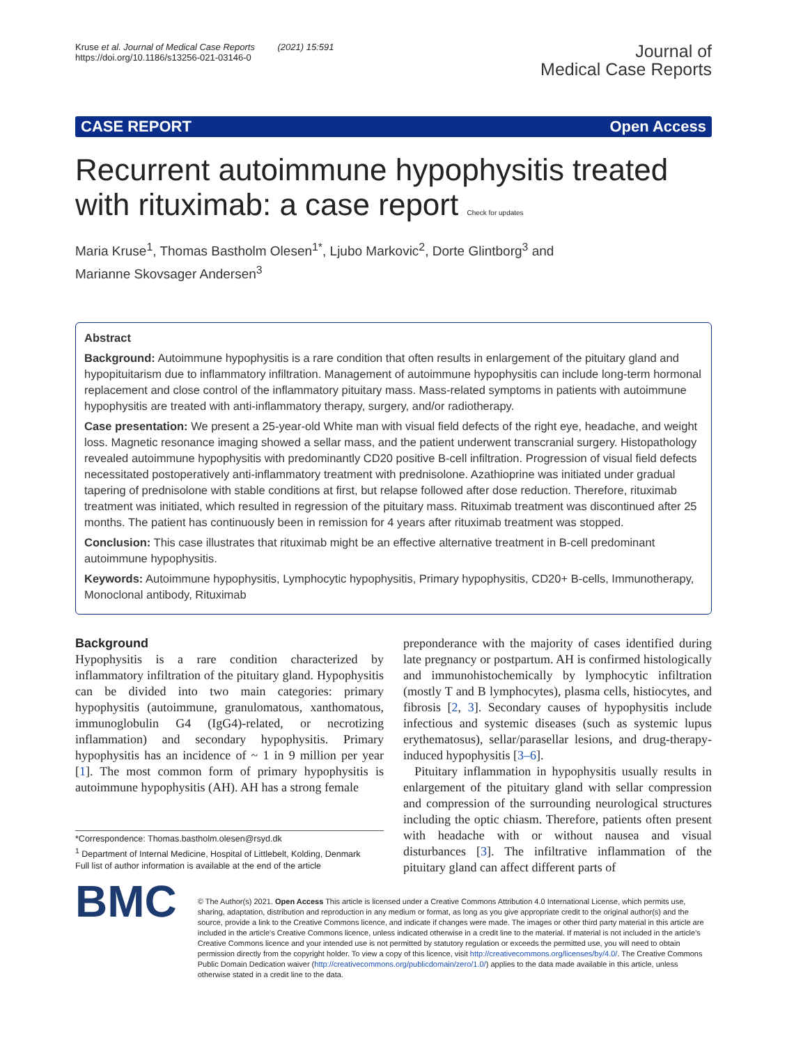Kruse et al. Journal of Medical Case Reports (2021) 15:591
https://doi.org/10.1186/s13256-021-03146-0
Journal of
Medical Case Reports
CASE REPORT Open Access
Recurrent autoimmune hypophysitis treated with rituximab: a case report Check for updates
Maria Kruse<sup>1</sup>, Thomas Bastholm Olesen<sup>1*</sup>, Ljubo Markovic<sup>2</sup>, Dorte Glintborg<sup>3</sup> and
Marianne Skovsager Andersen<sup>3</sup>
Abstract
Background: Autoimmune hypophysitis is a rare condition that often results in enlargement of the pituitary gland and hypopituitarism due to inflammatory infiltration. Management of autoimmune hypophysitis can include long-term hormonal replacement and close control of the inflammatory pituitary mass. Mass-related symptoms in patients with autoimmune hypophysitis are treated with anti-inflammatory therapy, surgery, and/or radiotherapy.
Case presentation: We present a 25-year-old White man with visual field defects of the right eye, headache, and weight loss. Magnetic resonance imaging showed a sellar mass, and the patient underwent transcranial surgery. Histopathology revealed autoimmune hypophysitis with predominantly CD20 positive B-cell infiltration. Progression of visual field defects necessitated postoperatively anti-inflammatory treatment with prednisolone. Azathioprine was initiated under gradual tapering of prednisolone with stable conditions at first, but relapse followed after dose reduction. Therefore, rituximab treatment was initiated, which resulted in regression of the pituitary mass. Rituximab treatment was discontinued after 25 months. The patient has continuously been in remission for 4 years after rituximab treatment was stopped.
Conclusion: This case illustrates that rituximab might be an effective alternative treatment in B-cell predominant autoimmune hypophysitis.
Keywords: Autoimmune hypophysitis, Lymphocytic hypophysitis, Primary hypophysitis, CD20+ B-cells, Immunotherapy, Monoclonal antibody, Rituximab
Background
Hypophysitis is a rare condition characterized by inflammatory infiltration of the pituitary gland. Hypophysitis can be divided into two main categories: primary hypophysitis (autoimmune, granulomatous, xanthomatous, immunoglobulin G4 (IgG4)-related, or necrotizing inflammation) and secondary hypophysitis. Primary hypophysitis has an incidence of ~ 1 in 9 million per year [1]. The most common form of primary hypophysitis is autoimmune hypophysitis (AH). AH has a strong female
*Correspondence: Thomas.bastholm.olesen@rsyd.dk
<sup>1</sup> Department of Internal Medicine, Hospital of Littlebelt, Kolding, Denmark
Full list of author information is available at the end of the article
preponderance with the majority of cases identified during late pregnancy or postpartum. AH is confirmed histologically and immunohistochemically by lymphocytic infiltration (mostly T and B lymphocytes), plasma cells, histiocytes, and fibrosis [2, 3]. Secondary causes of hypophysitis include infectious and systemic diseases (such as systemic lupus erythematosus), sellar/parasellar lesions, and drug-therapy-induced hypophysitis [3–6].
Pituitary inflammation in hypophysitis usually results in enlargement of the pituitary gland with sellar compression and compression of the surrounding neurological structures including the optic chiasm. Therefore, patients often present with headache with or without nausea and visual disturbances [3]. The infiltrative inflammation of the pituitary gland can affect different parts of
BMC
© The Author(s) 2021. Open Access This article is licensed under a Creative Commons Attribution 4.0 International License, which permits use, sharing, adaptation, distribution and reproduction in any medium or format, as long as you give appropriate credit to the original author(s) and the source, provide a link to the Creative Commons licence, and indicate if changes were made. The images or other third party material in this article are included in the article's Creative Commons licence, unless indicated otherwise in a credit line to the material. If material is not included in the article's Creative Commons licence and your intended use is not permitted by statutory regulation or exceeds the permitted use, you will need to obtain permission directly from the copyright holder. To view a copy of this licence, visit http://creativecommons.org/licenses/by/4.0/. The Creative Commons Public Domain Dedication waiver (http://creativecommons.org/publicdomain/zero/1.0/) applies to the data made available in this article, unless otherwise stated in a credit line to the data.